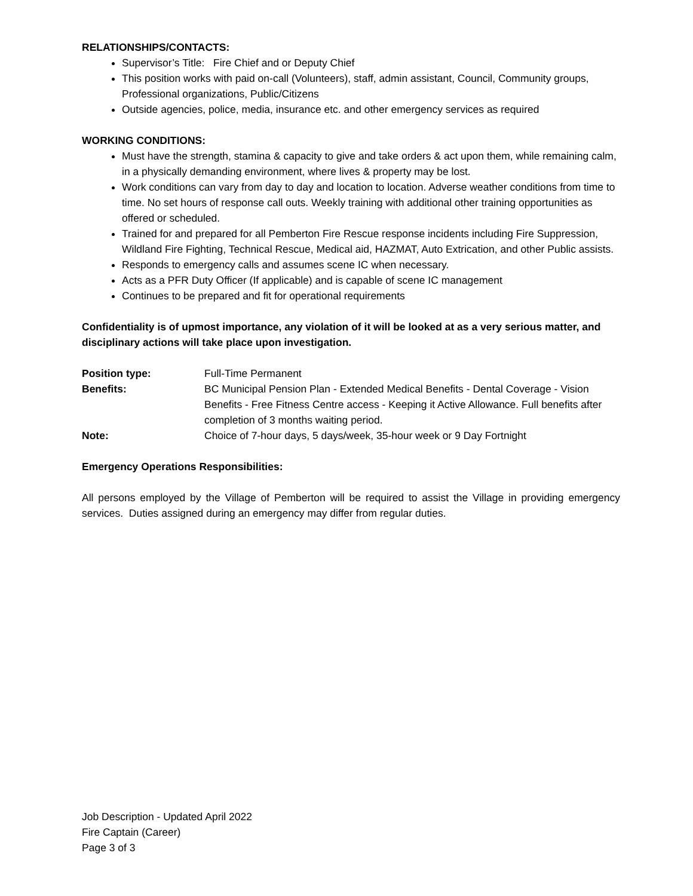RELATIONSHIPS/CONTACTS:
Supervisor’s Title: Fire Chief and or Deputy Chief
This position works with paid on-call (Volunteers), staff, admin assistant, Council, Community groups, Professional organizations, Public/Citizens
Outside agencies, police, media, insurance etc. and other emergency services as required
WORKING CONDITIONS:
Must have the strength, stamina & capacity to give and take orders & act upon them, while remaining calm, in a physically demanding environment, where lives & property may be lost.
Work conditions can vary from day to day and location to location. Adverse weather conditions from time to time. No set hours of response call outs. Weekly training with additional other training opportunities as offered or scheduled.
Trained for and prepared for all Pemberton Fire Rescue response incidents including Fire Suppression, Wildland Fire Fighting, Technical Rescue, Medical aid, HAZMAT, Auto Extrication, and other Public assists.
Responds to emergency calls and assumes scene IC when necessary.
Acts as a PFR Duty Officer (If applicable) and is capable of scene IC management
Continues to be prepared and fit for operational requirements
Confidentiality is of upmost importance, any violation of it will be looked at as a very serious matter, and disciplinary actions will take place upon investigation.
Position type: Full-Time Permanent
Benefits: BC Municipal Pension Plan - Extended Medical Benefits - Dental Coverage - Vision Benefits - Free Fitness Centre access - Keeping it Active Allowance. Full benefits after completion of 3 months waiting period.
Note: Choice of 7-hour days, 5 days/week, 35-hour week or 9 Day Fortnight
Emergency Operations Responsibilities:
All persons employed by the Village of Pemberton will be required to assist the Village in providing emergency services. Duties assigned during an emergency may differ from regular duties.
Job Description - Updated April 2022
Fire Captain (Career)
Page 3 of 3